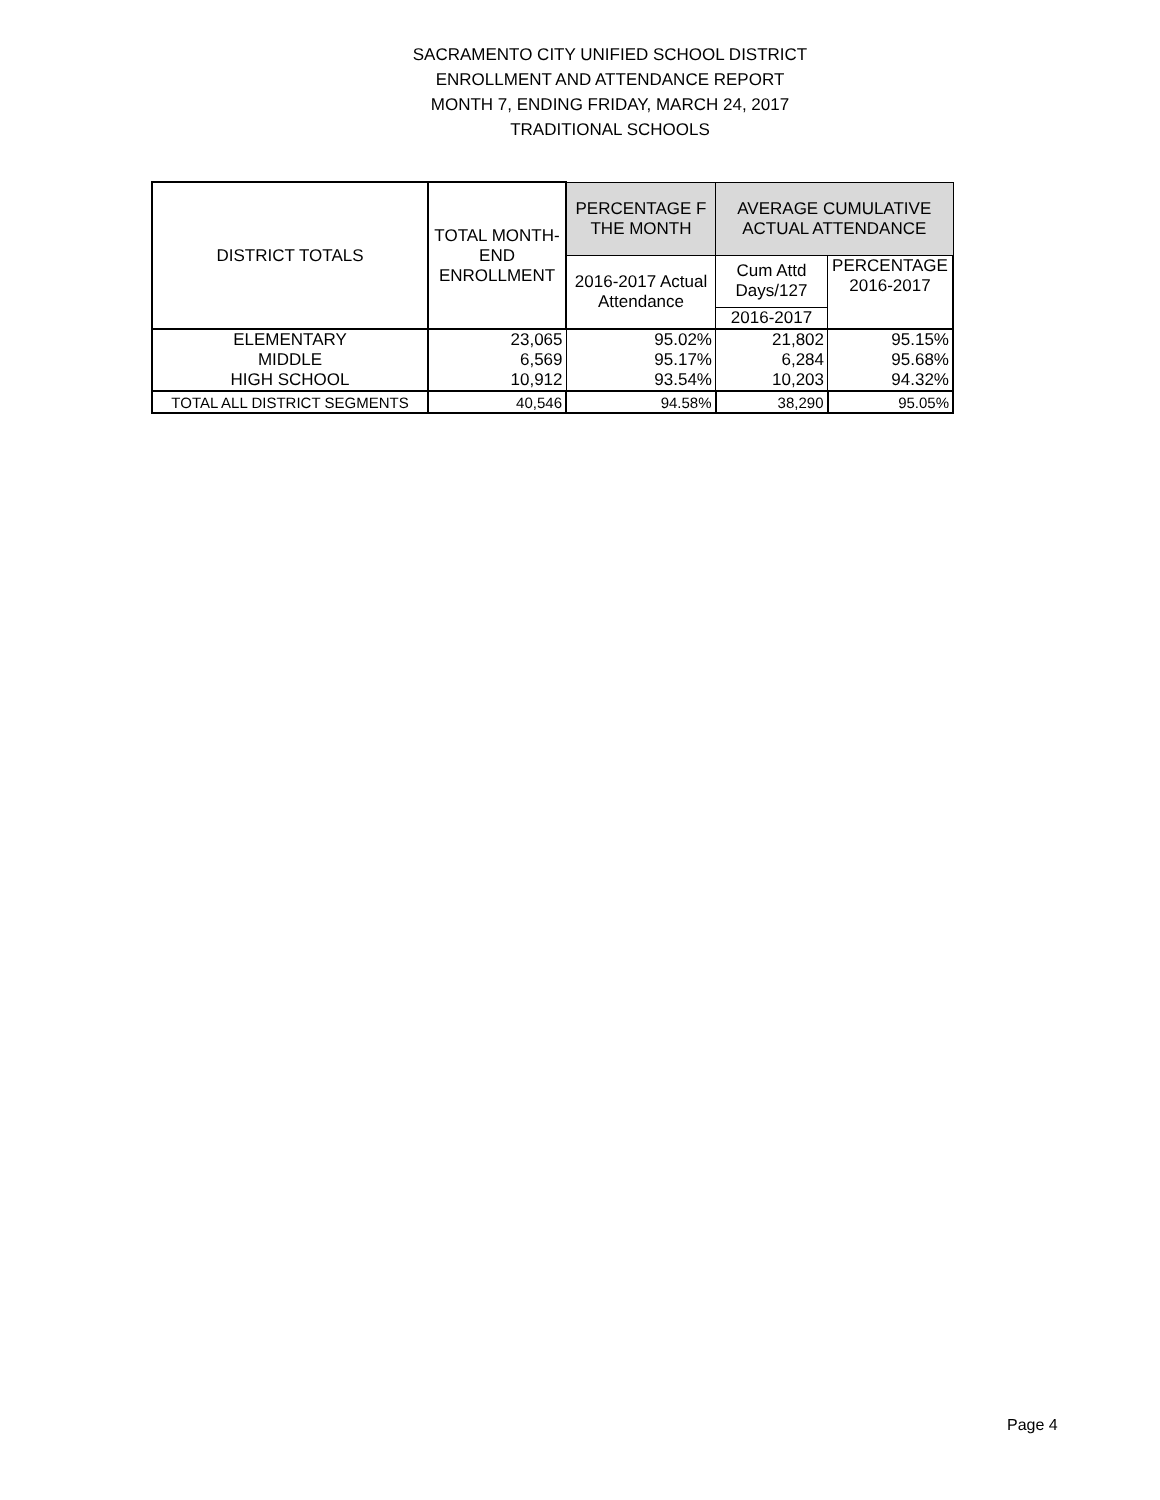SACRAMENTO CITY UNIFIED SCHOOL DISTRICT
ENROLLMENT AND ATTENDANCE REPORT
MONTH 7, ENDING FRIDAY, MARCH 24, 2017
TRADITIONAL SCHOOLS
| DISTRICT TOTALS | TOTAL MONTH- END ENROLLMENT | PERCENTAGE F THE MONTH | AVERAGE CUMULATIVE ACTUAL ATTENDANCE | |
| --- | --- | --- | --- | --- |
| | | 2016-2017 Actual Attendance | Cum Attd Days/127 | PERCENTAGE 2016-2017 |
| | | | 2016-2017 | |
| ELEMENTARY | 23,065 | 95.02% | 21,802 | 95.15% |
| MIDDLE | 6,569 | 95.17% | 6,284 | 95.68% |
| HIGH SCHOOL | 10,912 | 93.54% | 10,203 | 94.32% |
| TOTAL ALL DISTRICT SEGMENTS | 40,546 | 94.58% | 38,290 | 95.05% |
Page 4